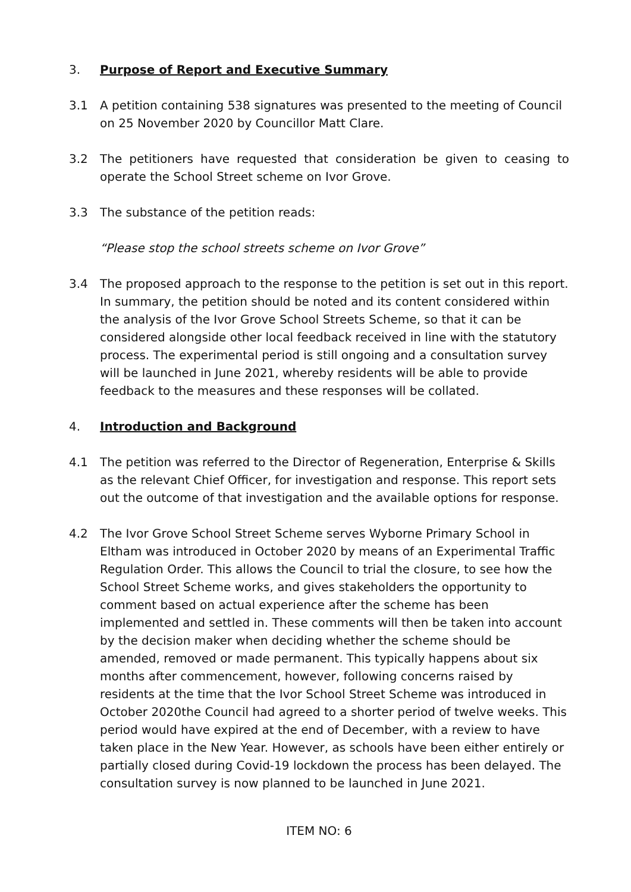3. Purpose of Report and Executive Summary
3.1 A petition containing 538 signatures was presented to the meeting of Council on 25 November 2020 by Councillor Matt Clare.
3.2 The petitioners have requested that consideration be given to ceasing to operate the School Street scheme on Ivor Grove.
3.3 The substance of the petition reads:
“Please stop the school streets scheme on Ivor Grove”
3.4 The proposed approach to the response to the petition is set out in this report. In summary, the petition should be noted and its content considered within the analysis of the Ivor Grove School Streets Scheme, so that it can be considered alongside other local feedback received in line with the statutory process. The experimental period is still ongoing and a consultation survey will be launched in June 2021, whereby residents will be able to provide feedback to the measures and these responses will be collated.
4. Introduction and Background
4.1 The petition was referred to the Director of Regeneration, Enterprise & Skills as the relevant Chief Officer, for investigation and response. This report sets out the outcome of that investigation and the available options for response.
4.2 The Ivor Grove School Street Scheme serves Wyborne Primary School in Eltham was introduced in October 2020 by means of an Experimental Traffic Regulation Order. This allows the Council to trial the closure, to see how the School Street Scheme works, and gives stakeholders the opportunity to comment based on actual experience after the scheme has been implemented and settled in. These comments will then be taken into account by the decision maker when deciding whether the scheme should be amended, removed or made permanent. This typically happens about six months after commencement, however, following concerns raised by residents at the time that the Ivor School Street Scheme was introduced in October 2020the Council had agreed to a shorter period of twelve weeks. This period would have expired at the end of December, with a review to have taken place in the New Year. However, as schools have been either entirely or partially closed during Covid-19 lockdown the process has been delayed. The consultation survey is now planned to be launched in June 2021.
ITEM NO: 6